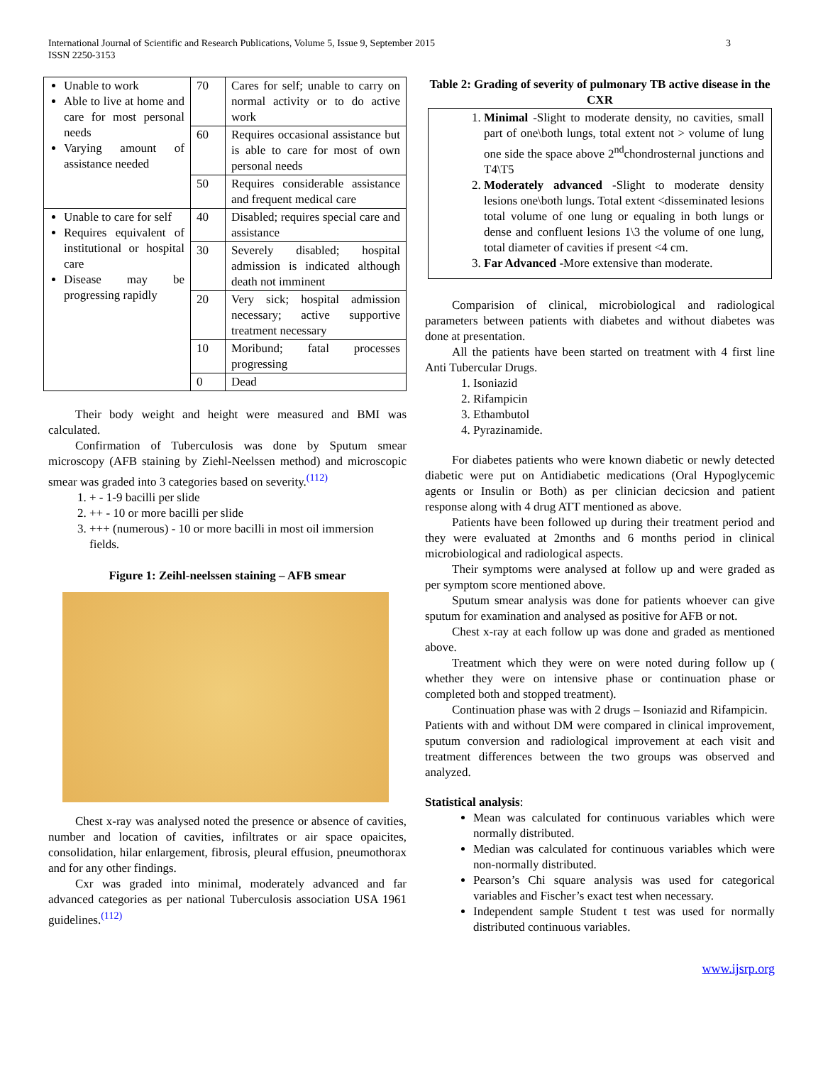International Journal of Scientific and Research Publications, Volume 5, Issue 9, September 2015
ISSN 2250-3153
3
| Unable to work Able to live at home and care for most personal needs Varying amount of assistance needed | 70 | Cares for self; unable to carry on normal activity or to do active work |
| | 60 | Requires occasional assistance but is able to care for most of own personal needs |
| | 50 | Requires considerable assistance and frequent medical care |
| Unable to care for self Requires equivalent of institutional or hospital care Disease may be progressing rapidly | 40 | Disabled; requires special care and assistance |
| | 30 | Severely disabled; hospital admission is indicated although death not imminent |
| | 20 | Very sick; hospital admission necessary; active supportive treatment necessary |
| | 10 | Moribund; fatal processes progressing |
| | 0 | Dead |
Their body weight and height were measured and BMI was calculated.
Confirmation of Tuberculosis was done by Sputum smear microscopy (AFB staining by Ziehl-Neelssen method) and microscopic smear was graded into 3 categories based on severity.<sup>(112)</sup>
1. + - 1-9 bacilli per slide
2. ++ - 10 or more bacilli per slide
3. +++ (numerous) - 10 or more bacilli in most oil immersion fields.
Figure 1: Zeihl-neelssen staining – AFB smear
Chest x-ray was analysed noted the presence or absence of cavities, number and location of cavities, infiltrates or air space opaicites, consolidation, hilar enlargement, fibrosis, pleural effusion, pneumothorax and for any other findings.
Cxr was graded into minimal, moderately advanced and far advanced categories as per national Tuberculosis association USA 1961 guidelines.<sup>(112)</sup>
Table 2: Grading of severity of pulmonary TB active disease in the CXR
1. Minimal -Slight to moderate density, no cavities, small part of one\both lungs, total extent not > volume of lung one side the space above 2<sup>nd</sup>chondrosternal junctions and T4\T5
2. Moderately advanced -Slight to moderate density lesions one\both lungs. Total extent <disseminated lesions total volume of one lung or equaling in both lungs or dense and confluent lesions 1\3 the volume of one lung, total diameter of cavities if present <4 cm.
3. Far Advanced -More extensive than moderate.
Comparision of clinical, microbiological and radiological parameters between patients with diabetes and without diabetes was done at presentation.
All the patients have been started on treatment with 4 first line Anti Tubercular Drugs.
1. Isoniazid
2. Rifampicin
3. Ethambutol
4. Pyrazinamide.
For diabetes patients who were known diabetic or newly detected diabetic were put on Antidiabetic medications (Oral Hypoglycemic agents or Insulin or Both) as per clinician decicsion and patient response along with 4 drug ATT mentioned as above.
Patients have been followed up during their treatment period and they were evaluated at 2months and 6 months period in clinical microbiological and radiological aspects.
Their symptoms were analysed at follow up and were graded as per symptom score mentioned above.
Sputum smear analysis was done for patients whoever can give sputum for examination and analysed as positive for AFB or not.
Chest x-ray at each follow up was done and graded as mentioned above.
Treatment which they were on were noted during follow up ( whether they were on intensive phase or continuation phase or completed both and stopped treatment).
Continuation phase was with 2 drugs – Isoniazid and Rifampicin.
Patients with and without DM were compared in clinical improvement, sputum conversion and radiological improvement at each visit and treatment differences between the two groups was observed and analyzed.
Statistical analysis:
Mean was calculated for continuous variables which were normally distributed.
Median was calculated for continuous variables which were non-normally distributed.
Pearson’s Chi square analysis was used for categorical variables and Fischer’s exact test when necessary.
Independent sample Student t test was used for normally distributed continuous variables.
www.ijsrp.org